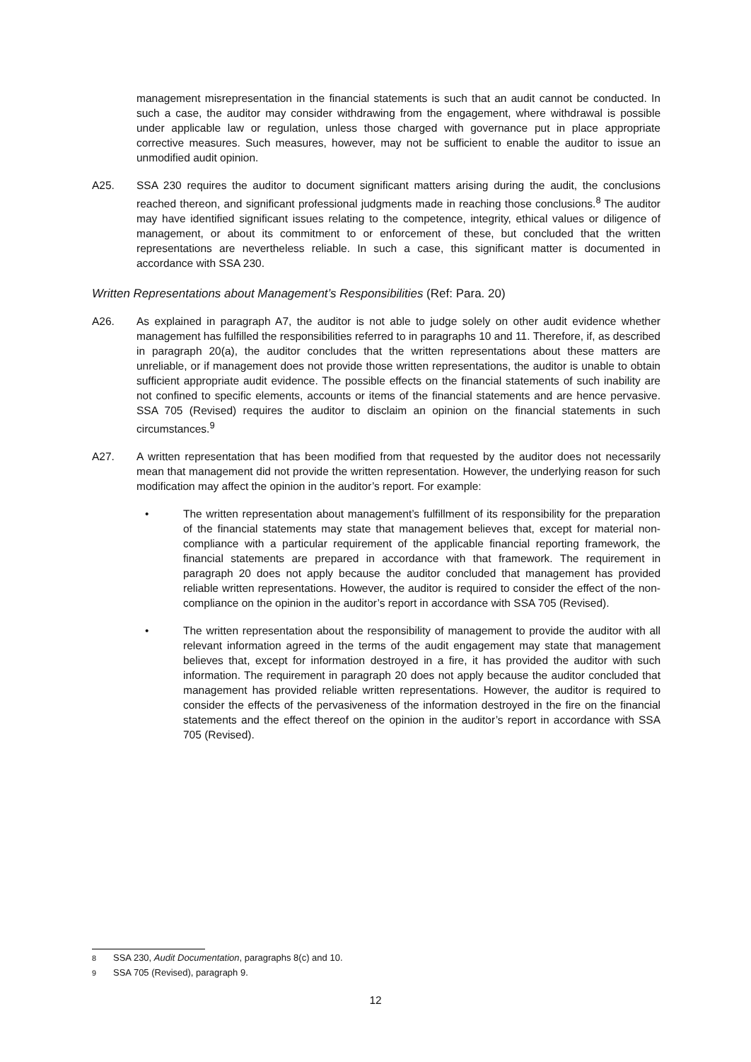management misrepresentation in the financial statements is such that an audit cannot be conducted. In such a case, the auditor may consider withdrawing from the engagement, where withdrawal is possible under applicable law or regulation, unless those charged with governance put in place appropriate corrective measures. Such measures, however, may not be sufficient to enable the auditor to issue an unmodified audit opinion.
A25. SSA 230 requires the auditor to document significant matters arising during the audit, the conclusions reached thereon, and significant professional judgments made in reaching those conclusions.<sup>8</sup> The auditor may have identified significant issues relating to the competence, integrity, ethical values or diligence of management, or about its commitment to or enforcement of these, but concluded that the written representations are nevertheless reliable. In such a case, this significant matter is documented in accordance with SSA 230.
Written Representations about Management’s Responsibilities (Ref: Para. 20)
A26. As explained in paragraph A7, the auditor is not able to judge solely on other audit evidence whether management has fulfilled the responsibilities referred to in paragraphs 10 and 11. Therefore, if, as described in paragraph 20(a), the auditor concludes that the written representations about these matters are unreliable, or if management does not provide those written representations, the auditor is unable to obtain sufficient appropriate audit evidence. The possible effects on the financial statements of such inability are not confined to specific elements, accounts or items of the financial statements and are hence pervasive. SSA 705 (Revised) requires the auditor to disclaim an opinion on the financial statements in such circumstances.<sup>9</sup>
A27. A written representation that has been modified from that requested by the auditor does not necessarily mean that management did not provide the written representation. However, the underlying reason for such modification may affect the opinion in the auditor’s report. For example:
• The written representation about management’s fulfillment of its responsibility for the preparation of the financial statements may state that management believes that, except for material non-compliance with a particular requirement of the applicable financial reporting framework, the financial statements are prepared in accordance with that framework. The requirement in paragraph 20 does not apply because the auditor concluded that management has provided reliable written representations. However, the auditor is required to consider the effect of the non-compliance on the opinion in the auditor’s report in accordance with SSA 705 (Revised).
• The written representation about the responsibility of management to provide the auditor with all relevant information agreed in the terms of the audit engagement may state that management believes that, except for information destroyed in a fire, it has provided the auditor with such information. The requirement in paragraph 20 does not apply because the auditor concluded that management has provided reliable written representations. However, the auditor is required to consider the effects of the pervasiveness of the information destroyed in the fire on the financial statements and the effect thereof on the opinion in the auditor’s report in accordance with SSA 705 (Revised).
<sup>8</sup> SSA 230, Audit Documentation, paragraphs 8(c) and 10.
<sup>9</sup> SSA 705 (Revised), paragraph 9.
12